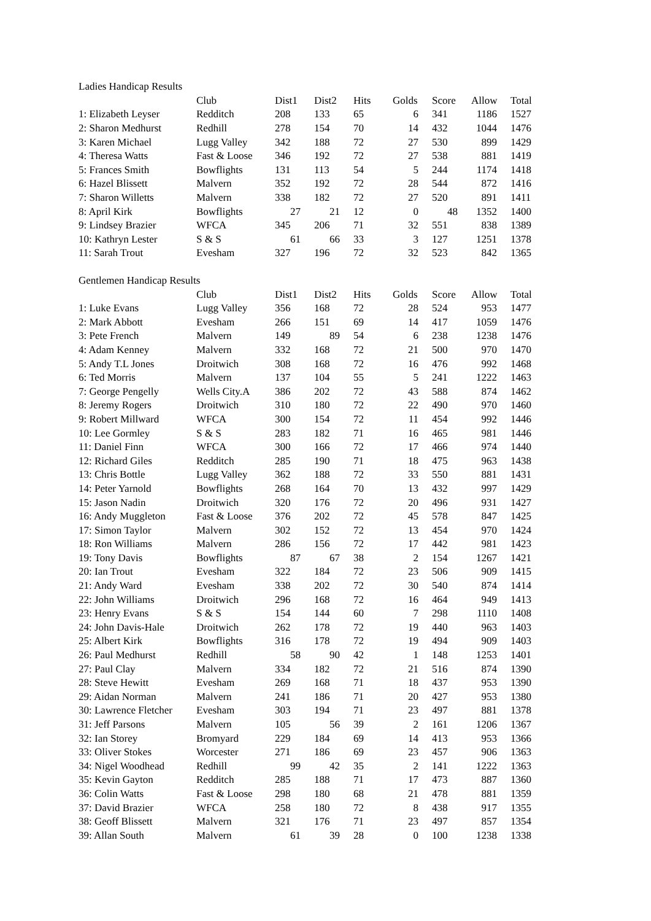| Ladies Handicap Results | | | | | | | | |
| | Club | Dist1 | Dist2 | Hits | Golds | Score | Allow | Total |
| 1: Elizabeth Leyser | Redditch | 208 | 133 | 65 | 6 | 341 | 1186 | 1527 |
| 2: Sharon Medhurst | Redhill | 278 | 154 | 70 | 14 | 432 | 1044 | 1476 |
| 3: Karen Michael | Lugg Valley | 342 | 188 | 72 | 27 | 530 | 899 | 1429 |
| 4: Theresa Watts | Fast & Loose | 346 | 192 | 72 | 27 | 538 | 881 | 1419 |
| 5: Frances Smith | Bowflights | 131 | 113 | 54 | 5 | 244 | 1174 | 1418 |
| 6: Hazel Blissett | Malvern | 352 | 192 | 72 | 28 | 544 | 872 | 1416 |
| 7: Sharon Willetts | Malvern | 338 | 182 | 72 | 27 | 520 | 891 | 1411 |
| 8: April Kirk | Bowflights | 27 | 21 | 12 | 0 | 48 | 1352 | 1400 |
| 9: Lindsey Brazier | WFCA | 345 | 206 | 71 | 32 | 551 | 838 | 1389 |
| 10: Kathryn Lester | S & S | 61 | 66 | 33 | 3 | 127 | 1251 | 1378 |
| 11: Sarah Trout | Evesham | 327 | 196 | 72 | 32 | 523 | 842 | 1365 |
| Gentlemen Handicap Results | | | | | | | | |
| | Club | Dist1 | Dist2 | Hits | Golds | Score | Allow | Total |
| 1: Luke Evans | Lugg Valley | 356 | 168 | 72 | 28 | 524 | 953 | 1477 |
| 2: Mark Abbott | Evesham | 266 | 151 | 69 | 14 | 417 | 1059 | 1476 |
| 3: Pete French | Malvern | 149 | 89 | 54 | 6 | 238 | 1238 | 1476 |
| 4: Adam Kenney | Malvern | 332 | 168 | 72 | 21 | 500 | 970 | 1470 |
| 5: Andy T.L Jones | Droitwich | 308 | 168 | 72 | 16 | 476 | 992 | 1468 |
| 6: Ted Morris | Malvern | 137 | 104 | 55 | 5 | 241 | 1222 | 1463 |
| 7: George Pengelly | Wells City.A | 386 | 202 | 72 | 43 | 588 | 874 | 1462 |
| 8: Jeremy Rogers | Droitwich | 310 | 180 | 72 | 22 | 490 | 970 | 1460 |
| 9: Robert Millward | WFCA | 300 | 154 | 72 | 11 | 454 | 992 | 1446 |
| 10: Lee Gormley | S & S | 283 | 182 | 71 | 16 | 465 | 981 | 1446 |
| 11: Daniel Finn | WFCA | 300 | 166 | 72 | 17 | 466 | 974 | 1440 |
| 12: Richard Giles | Redditch | 285 | 190 | 71 | 18 | 475 | 963 | 1438 |
| 13: Chris Bottle | Lugg Valley | 362 | 188 | 72 | 33 | 550 | 881 | 1431 |
| 14: Peter Yarnold | Bowflights | 268 | 164 | 70 | 13 | 432 | 997 | 1429 |
| 15: Jason Nadin | Droitwich | 320 | 176 | 72 | 20 | 496 | 931 | 1427 |
| 16: Andy Muggleton | Fast & Loose | 376 | 202 | 72 | 45 | 578 | 847 | 1425 |
| 17: Simon Taylor | Malvern | 302 | 152 | 72 | 13 | 454 | 970 | 1424 |
| 18: Ron Williams | Malvern | 286 | 156 | 72 | 17 | 442 | 981 | 1423 |
| 19: Tony Davis | Bowflights | 87 | 67 | 38 | 2 | 154 | 1267 | 1421 |
| 20: Ian Trout | Evesham | 322 | 184 | 72 | 23 | 506 | 909 | 1415 |
| 21: Andy Ward | Evesham | 338 | 202 | 72 | 30 | 540 | 874 | 1414 |
| 22: John Williams | Droitwich | 296 | 168 | 72 | 16 | 464 | 949 | 1413 |
| 23: Henry Evans | S & S | 154 | 144 | 60 | 7 | 298 | 1110 | 1408 |
| 24: John Davis-Hale | Droitwich | 262 | 178 | 72 | 19 | 440 | 963 | 1403 |
| 25: Albert Kirk | Bowflights | 316 | 178 | 72 | 19 | 494 | 909 | 1403 |
| 26: Paul Medhurst | Redhill | 58 | 90 | 42 | 1 | 148 | 1253 | 1401 |
| 27: Paul Clay | Malvern | 334 | 182 | 72 | 21 | 516 | 874 | 1390 |
| 28: Steve Hewitt | Evesham | 269 | 168 | 71 | 18 | 437 | 953 | 1390 |
| 29: Aidan Norman | Malvern | 241 | 186 | 71 | 20 | 427 | 953 | 1380 |
| 30: Lawrence Fletcher | Evesham | 303 | 194 | 71 | 23 | 497 | 881 | 1378 |
| 31: Jeff Parsons | Malvern | 105 | 56 | 39 | 2 | 161 | 1206 | 1367 |
| 32: Ian Storey | Bromyard | 229 | 184 | 69 | 14 | 413 | 953 | 1366 |
| 33: Oliver Stokes | Worcester | 271 | 186 | 69 | 23 | 457 | 906 | 1363 |
| 34: Nigel Woodhead | Redhill | 99 | 42 | 35 | 2 | 141 | 1222 | 1363 |
| 35: Kevin Gayton | Redditch | 285 | 188 | 71 | 17 | 473 | 887 | 1360 |
| 36: Colin Watts | Fast & Loose | 298 | 180 | 68 | 21 | 478 | 881 | 1359 |
| 37: David Brazier | WFCA | 258 | 180 | 72 | 8 | 438 | 917 | 1355 |
| 38: Geoff Blissett | Malvern | 321 | 176 | 71 | 23 | 497 | 857 | 1354 |
| 39: Allan South | Malvern | 61 | 39 | 28 | 0 | 100 | 1238 | 1338 |